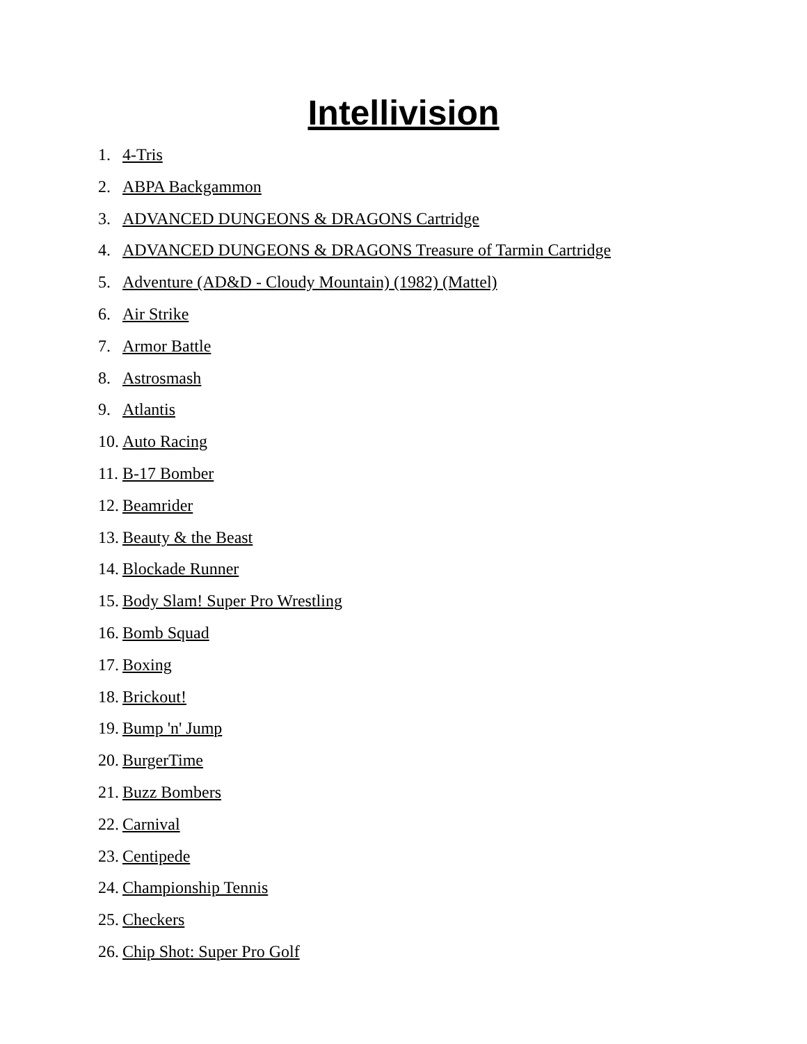Intellivision
1. 4-Tris
2. ABPA Backgammon
3. ADVANCED DUNGEONS & DRAGONS Cartridge
4. ADVANCED DUNGEONS & DRAGONS Treasure of Tarmin Cartridge
5. Adventure (AD&D - Cloudy Mountain) (1982) (Mattel)
6. Air Strike
7. Armor Battle
8. Astrosmash
9. Atlantis
10. Auto Racing
11. B-17 Bomber
12. Beamrider
13. Beauty & the Beast
14. Blockade Runner
15. Body Slam! Super Pro Wrestling
16. Bomb Squad
17. Boxing
18. Brickout!
19. Bump 'n' Jump
20. BurgerTime
21. Buzz Bombers
22. Carnival
23. Centipede
24. Championship Tennis
25. Checkers
26. Chip Shot: Super Pro Golf